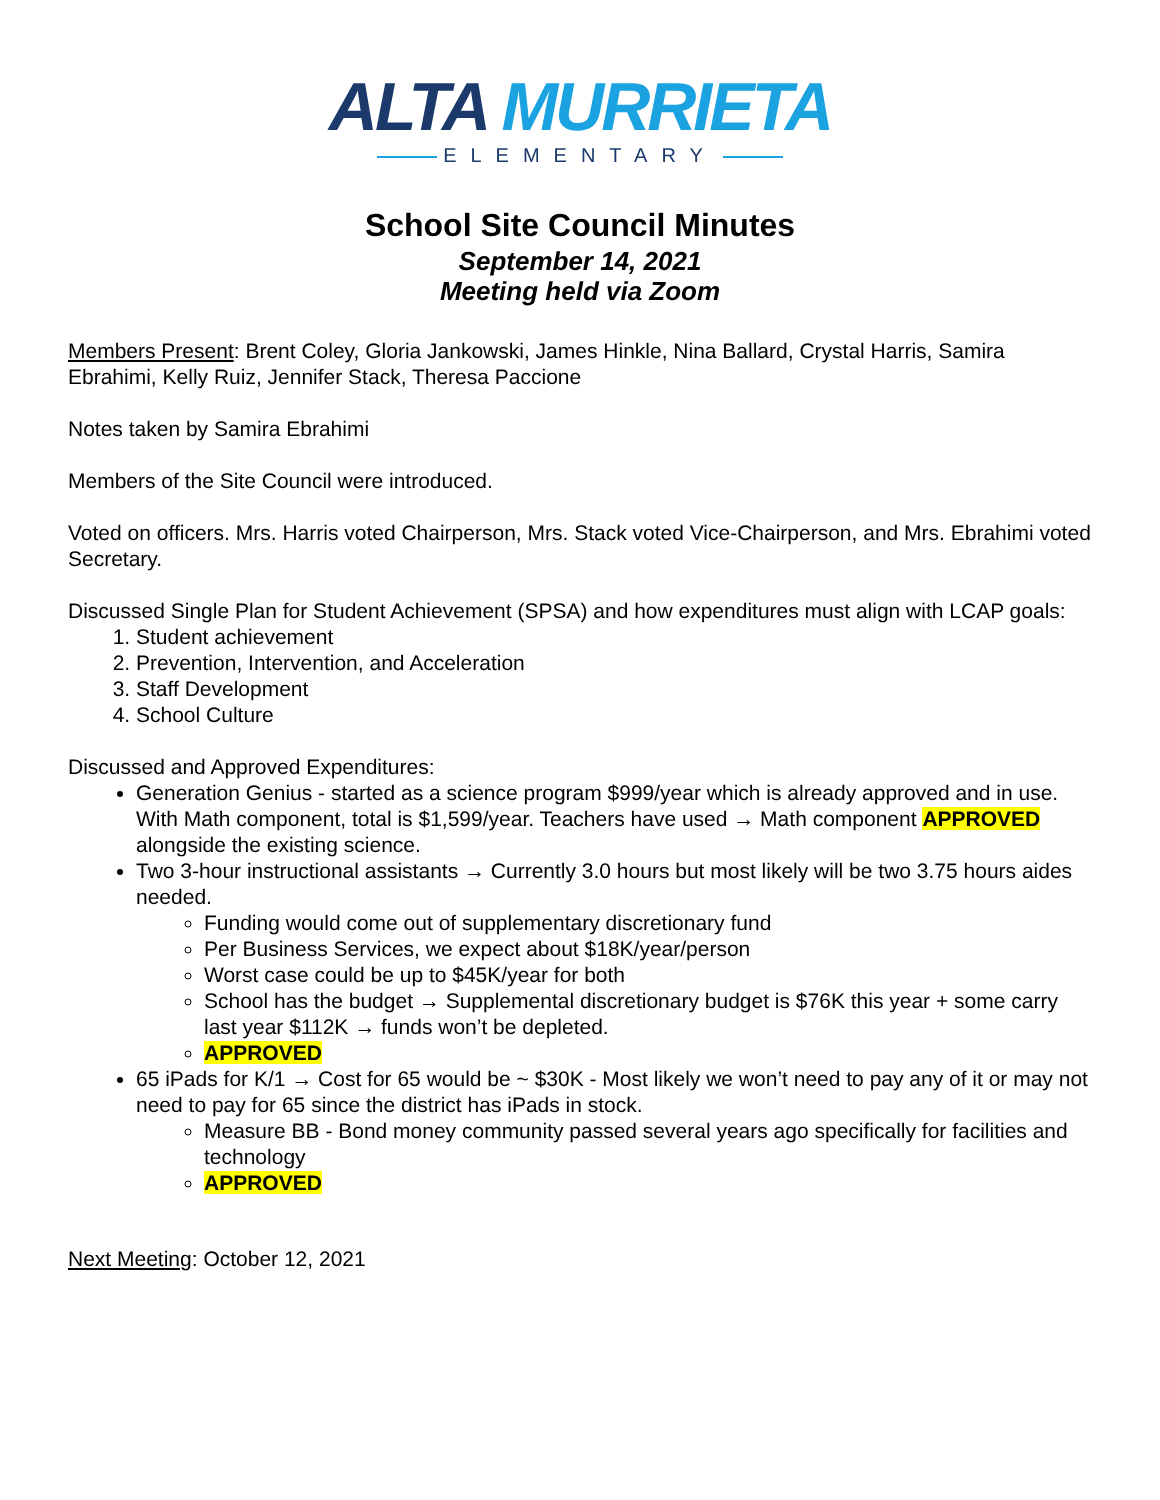ALTA MURRIETA
ELEMENTARY
School Site Council Minutes
September 14, 2021
Meeting held via Zoom
Members Present: Brent Coley, Gloria Jankowski, James Hinkle, Nina Ballard, Crystal Harris, Samira Ebrahimi, Kelly Ruiz, Jennifer Stack, Theresa Paccione
Notes taken by Samira Ebrahimi
Members of the Site Council were introduced.
Voted on officers. Mrs. Harris voted Chairperson, Mrs. Stack voted Vice-Chairperson, and Mrs. Ebrahimi voted Secretary.
Discussed Single Plan for Student Achievement (SPSA) and how expenditures must align with LCAP goals:
1. Student achievement
2. Prevention, Intervention, and Acceleration
3. Staff Development
4. School Culture
Discussed and Approved Expenditures:
Generation Genius - started as a science program $999/year which is already approved and in use. With Math component, total is $1,599/year. Teachers have used → Math component APPROVED alongside the existing science.
Two 3-hour instructional assistants → Currently 3.0 hours but most likely will be two 3.75 hours aides needed.
Funding would come out of supplementary discretionary fund
Per Business Services, we expect about $18K/year/person
Worst case could be up to $45K/year for both
School has the budget → Supplemental discretionary budget is $76K this year + some carry last year $112K → funds won’t be depleted.
APPROVED
65 iPads for K/1 → Cost for 65 would be ~ $30K - Most likely we won’t need to pay any of it or may not need to pay for 65 since the district has iPads in stock.
Measure BB - Bond money community passed several years ago specifically for facilities and technology
APPROVED
Next Meeting: October 12, 2021